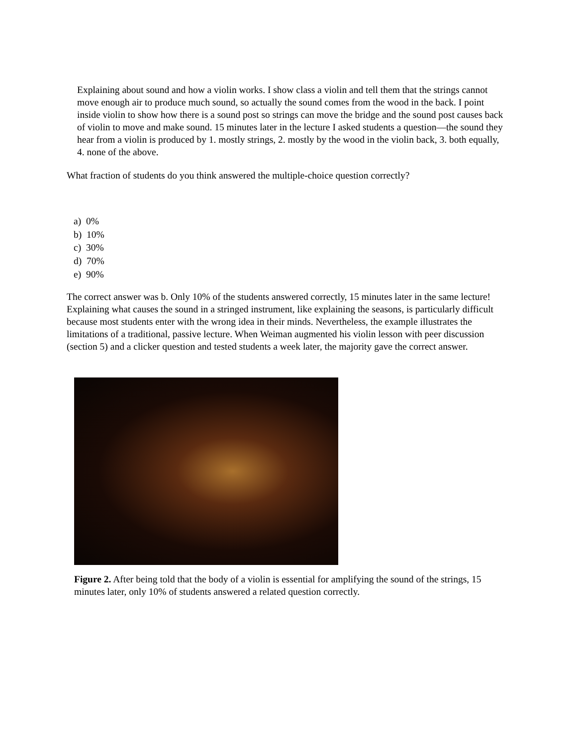Explaining about sound and how a violin works. I show class a violin and tell them that the strings cannot move enough air to produce much sound, so actually the sound comes from the wood in the back. I point inside violin to show how there is a sound post so strings can move the bridge and the sound post causes back of violin to move and make sound. 15 minutes later in the lecture I asked students a question—the sound they hear from a violin is produced by 1. mostly strings, 2. mostly by the wood in the violin back, 3. both equally, 4. none of the above.
What fraction of students do you think answered the multiple-choice question correctly?
a) 0%
b) 10%
c) 30%
d) 70%
e) 90%
The correct answer was b. Only 10% of the students answered correctly, 15 minutes later in the same lecture! Explaining what causes the sound in a stringed instrument, like explaining the seasons, is particularly difficult because most students enter with the wrong idea in their minds. Nevertheless, the example illustrates the limitations of a traditional, passive lecture. When Weiman augmented his violin lesson with peer discussion (section 5) and a clicker question and tested students a week later, the majority gave the correct answer.
Figure 2. After being told that the body of a violin is essential for amplifying the sound of the strings, 15 minutes later, only 10% of students answered a related question correctly.